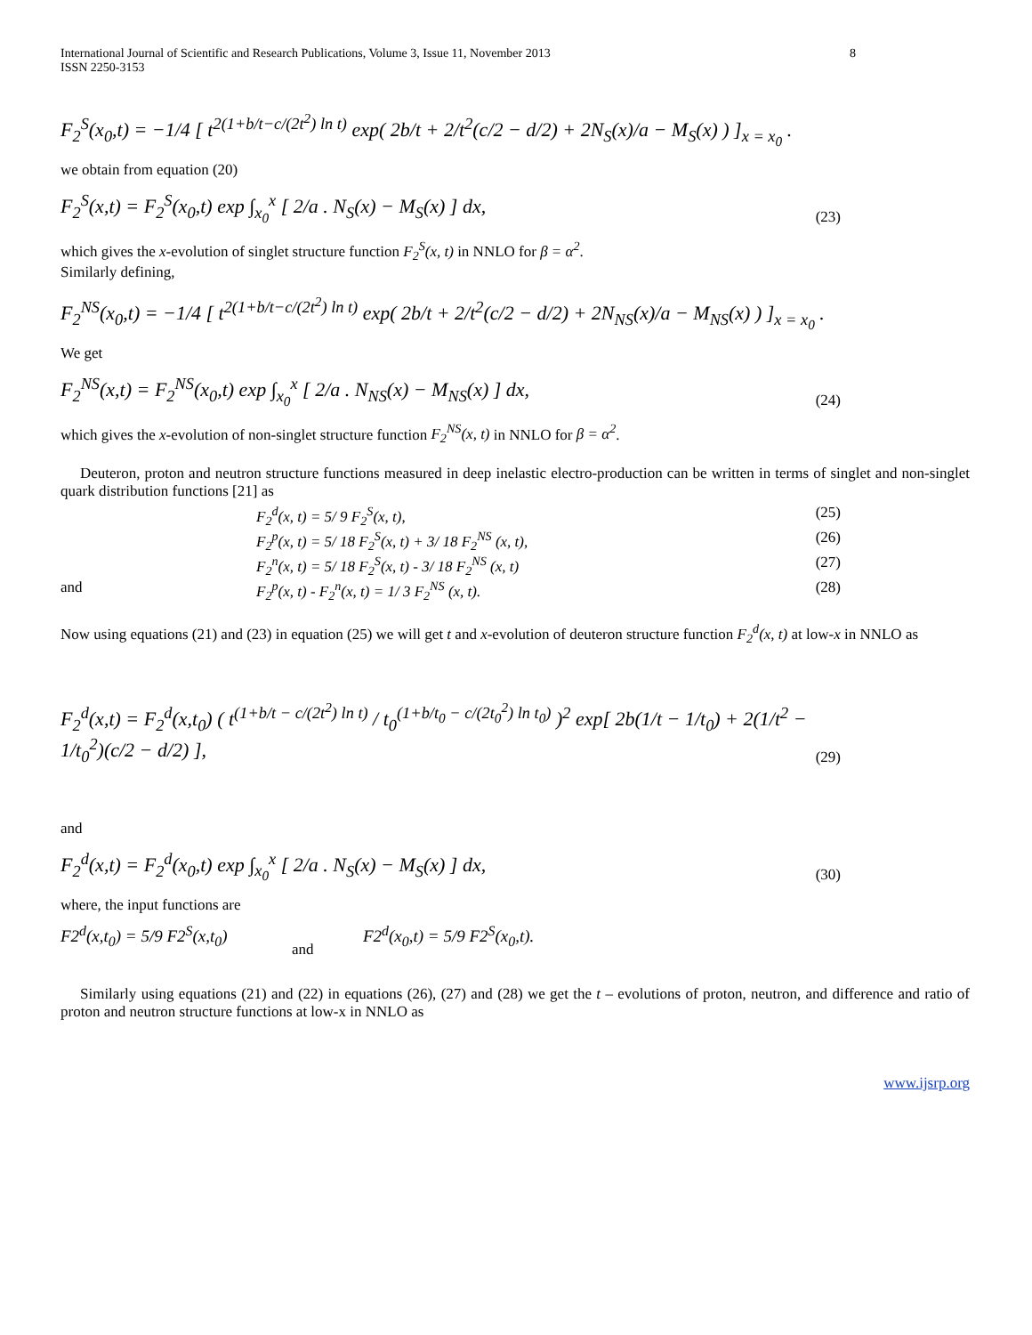International Journal of Scientific and Research Publications, Volume 3, Issue 11, November 2013
ISSN 2250-3153 8
F<sub>2</sub><sup>S</sup>(x<sub>0</sub>,t) = −1/4 [ t<sup>2(1+b/t−c/(2t<sup>2</sup>) ln t)</sup> exp( 2b/t + 2/t<sup>2</sup>(c/2 − d/2) + 2N<sub>S</sub>(x)/a − M<sub>S</sub>(x) ) ]<sub>x = x<sub>0</sub></sub> .
we obtain from equation (20)
F<sub>2</sub><sup>S</sup>(x,t) = F<sub>2</sub><sup>S</sup>(x<sub>0</sub>,t) exp ∫<sub>x<sub>0</sub></sub><sup>x</sup> [ 2/a . N<sub>S</sub>(x) − M<sub>S</sub>(x) ] dx, (23)
which gives the x-evolution of singlet structure function F<sub>2</sub><sup>S</sup>(x, t) in NNLO for β = α<sup>2</sup>.
Similarly defining,
F<sub>2</sub><sup>NS</sup>(x<sub>0</sub>,t) = −1/4 [ t<sup>2(1+b/t−c/(2t<sup>2</sup>) ln t)</sup> exp( 2b/t + 2/t<sup>2</sup>(c/2 − d/2) + 2N<sub>NS</sub>(x)/a − M<sub>NS</sub>(x) ) ]<sub>x = x<sub>0</sub></sub> .
We get
F<sub>2</sub><sup>NS</sup>(x,t) = F<sub>2</sub><sup>NS</sup>(x<sub>0</sub>,t) exp ∫<sub>x<sub>0</sub></sub><sup>x</sup> [ 2/a . N<sub>NS</sub>(x) − M<sub>NS</sub>(x) ] dx, (24)
which gives the x-evolution of non-singlet structure function F<sub>2</sub><sup>NS</sup>(x, t) in NNLO for β = α<sup>2</sup>.
Deuteron, proton and neutron structure functions measured in deep inelastic electro-production can be written in terms of singlet and non-singlet quark distribution functions [21] as
F<sub>2</sub><sup>d</sup>(x, t) = 5/ 9 F<sub>2</sub><sup>S</sup>(x, t), (25)
F<sub>2</sub><sup>p</sup>(x, t) = 5/ 18 F<sub>2</sub><sup>S</sup>(x, t) + 3/ 18 F<sub>2</sub><sup>NS</sup> (x, t), (26)
F<sub>2</sub><sup>n</sup>(x, t) = 5/ 18 F<sub>2</sub><sup>S</sup>(x, t) - 3/ 18 F<sub>2</sub><sup>NS</sup> (x, t) (27)
and F<sub>2</sub><sup>p</sup>(x, t) - F<sub>2</sub><sup>n</sup>(x, t) = 1/ 3 F<sub>2</sub><sup>NS</sup> (x, t). (28)
Now using equations (21) and (23) in equation (25) we will get t and x-evolution of deuteron structure function F<sub>2</sub><sup>d</sup>(x, t) at low-x in NNLO as
F<sub>2</sub><sup>d</sup>(x,t) = F<sub>2</sub><sup>d</sup>(x,t<sub>0</sub>) ( t<sup>(1+b/t − c/(2t<sup>2</sup>) ln t)</sup> / t<sub>0</sub><sup>(1+b/t<sub>0</sub> − c/(2t<sub>0</sub><sup>2</sup>) ln t<sub>0</sub>)</sup> )<sup>2</sup> exp[ 2b(1/t − 1/t<sub>0</sub>) + 2(1/t<sup>2</sup> − 1/t<sub>0</sub><sup>2</sup>)(c/2 − d/2) ], (29)
and
F<sub>2</sub><sup>d</sup>(x,t) = F<sub>2</sub><sup>d</sup>(x<sub>0</sub>,t) exp ∫<sub>x<sub>0</sub></sub><sup>x</sup> [ 2/a . N<sub>S</sub>(x) − M<sub>S</sub>(x) ] dx, (30)
where, the input functions are
F2<sup>d</sup>(x,t<sub>0</sub>) = 5/9 F2<sup>S</sup>(x,t<sub>0</sub>) and F2<sup>d</sup>(x<sub>0</sub>,t) = 5/9 F2<sup>S</sup>(x<sub>0</sub>,t).
Similarly using equations (21) and (22) in equations (26), (27) and (28) we get the t – evolutions of proton, neutron, and difference and ratio of proton and neutron structure functions at low-x in NNLO as
www.ijsrp.org